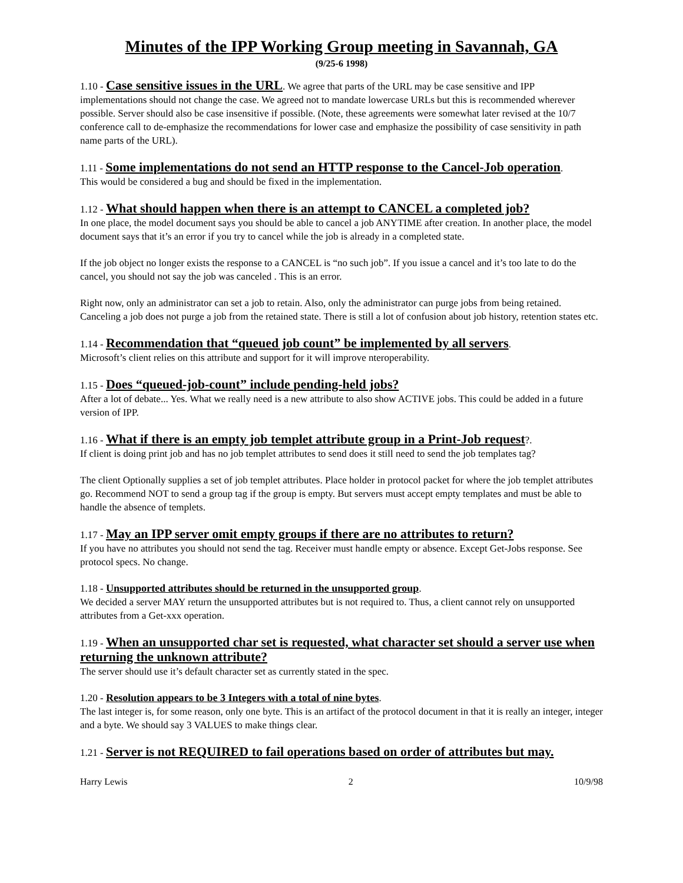Minutes of the IPP Working Group meeting in Savannah, GA
(9/25-6 1998)
1.10 - Case sensitive issues in the URL. We agree that parts of the URL may be case sensitive and IPP implementations should not change the case. We agreed not to mandate lowercase URLs but this is recommended wherever possible. Server should also be case insensitive if possible. (Note, these agreements were somewhat later revised at the 10/7 conference call to de-emphasize the recommendations for lower case and emphasize the possibility of case sensitivity in path name parts of the URL).
1.11 - Some implementations do not send an HTTP response to the Cancel-Job operation.
This would be considered a bug and should be fixed in the implementation.
1.12 - What should happen when there is an attempt to CANCEL a completed job?
In one place, the model document says you should be able to cancel a job ANYTIME after creation. In another place, the model document says that it’s an error if you try to cancel while the job is already in a completed state.
If the job object no longer exists the response to a CANCEL is “no such job”. If you issue a cancel and it’s too late to do the cancel, you should not say the job was canceled . This is an error.
Right now, only an administrator can set a job to retain. Also, only the administrator can purge jobs from being retained. Canceling a job does not purge a job from the retained state. There is still a lot of confusion about job history, retention states etc.
1.14 - Recommendation that “queued job count” be implemented by all servers.
Microsoft’s client relies on this attribute and support for it will improve nteroperability.
1.15 - Does “queued-job-count” include pending-held jobs?
After a lot of debate... Yes. What we really need is a new attribute to also show ACTIVE jobs. This could be added in a future version of IPP.
1.16 - What if there is an empty job templet attribute group in a Print-Job request?.
If client is doing print job and has no job templet attributes to send does it still need to send the job templates tag?
The client Optionally supplies a set of job templet attributes. Place holder in protocol packet for where the job templet attributes go. Recommend NOT to send a group tag if the group is empty. But servers must accept empty templates and must be able to handle the absence of templets.
1.17 - May an IPP server omit empty groups if there are no attributes to return?
If you have no attributes you should not send the tag. Receiver must handle empty or absence. Except Get-Jobs response. See protocol specs. No change.
1.18 - Unsupported attributes should be returned in the unsupported group.
We decided a server MAY return the unsupported attributes but is not required to. Thus, a client cannot rely on unsupported attributes from a Get-xxx operation.
1.19 - When an unsupported char set is requested, what character set should a server use when returning the unknown attribute?
The server should use it’s default character set as currently stated in the spec.
1.20 - Resolution appears to be 3 Integers with a total of nine bytes.
The last integer is, for some reason, only one byte. This is an artifact of the protocol document in that it is really an integer, integer and a byte. We should say 3 VALUES to make things clear.
1.21 - Server is not REQUIRED to fail operations based on order of attributes but may.
Harry Lewis 2 10/9/98